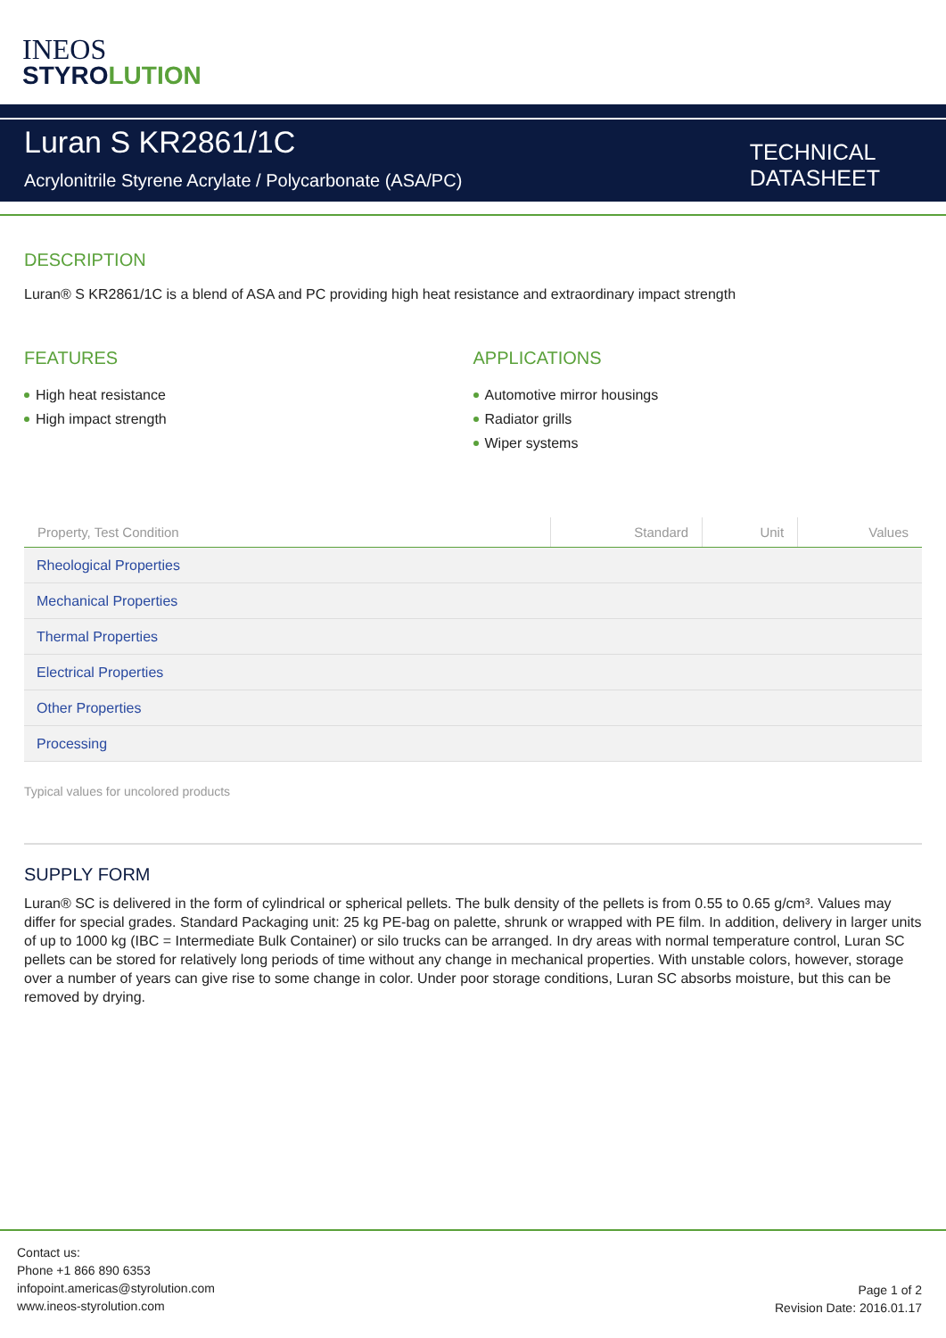INEOS
STYROLUTION
Luran S KR2861/1C
Acrylonitrile Styrene Acrylate / Polycarbonate (ASA/PC)
TECHNICAL
DATASHEET
DESCRIPTION
Luran® S KR2861/1C is a blend of ASA and PC providing high heat resistance and extraordinary impact strength
FEATURES
High heat resistance
High impact strength
APPLICATIONS
Automotive mirror housings
Radiator grills
Wiper systems
| Property, Test Condition | Standard | Unit | Values |
| --- | --- | --- | --- |
| Rheological Properties | | | |
| Mechanical Properties | | | |
| Thermal Properties | | | |
| Electrical Properties | | | |
| Other Properties | | | |
| Processing | | | |
Typical values for uncolored products
SUPPLY FORM
Luran® SC is delivered in the form of cylindrical or spherical pellets. The bulk density of the pellets is from 0.55 to 0.65 g/cm³. Values may differ for special grades. Standard Packaging unit: 25 kg PE-bag on palette, shrunk or wrapped with PE film. In addition, delivery in larger units of up to 1000 kg (IBC = Intermediate Bulk Container) or silo trucks can be arranged. In dry areas with normal temperature control, Luran SC pellets can be stored for relatively long periods of time without any change in mechanical properties. With unstable colors, however, storage over a number of years can give rise to some change in color. Under poor storage conditions, Luran SC absorbs moisture, but this can be removed by drying.
Contact us:
Phone +1 866 890 6353
infopoint.americas@styrolution.com
www.ineos-styrolution.com
Page 1 of 2
Revision Date: 2016.01.17